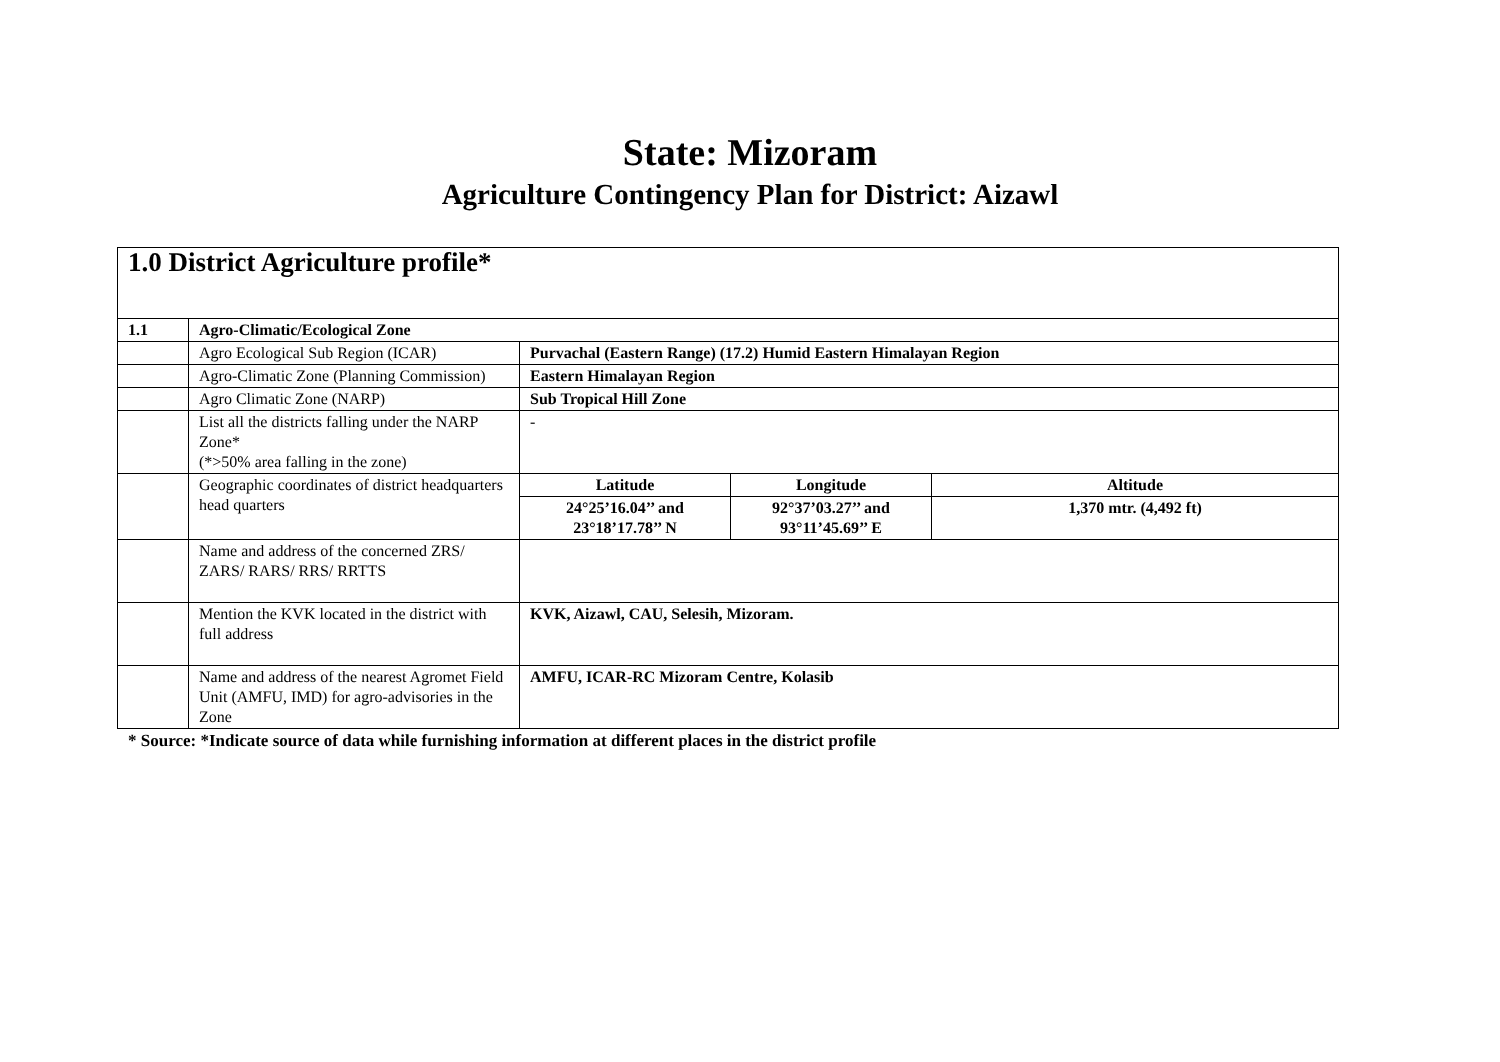State: Mizoram
Agriculture Contingency Plan for District: Aizawl
| 1.0 District Agriculture profile* | | | | |
| 1.1 | Agro-Climatic/Ecological Zone | | | |
| | Agro Ecological Sub Region (ICAR) | Purvachal (Eastern Range) (17.2) Humid Eastern Himalayan Region | | |
| | Agro-Climatic Zone (Planning Commission) | Eastern Himalayan Region | | |
| | Agro Climatic Zone (NARP) | Sub Tropical Hill Zone | | |
| | List all the districts falling under the NARP Zone* (*>50% area falling in the zone) | - | | |
| | Geographic coordinates of district headquarters head quarters | Latitude | Longitude | Altitude |
| | | 24°25’16.04’’ and 23°18’17.78’’ N | 92°37’03.27’’ and 93°11’45.69’’ E | 1,370 mtr. (4,492 ft) |
| | Name and address of the concerned ZRS/ ZARS/ RARS/ RRS/ RRTTS | | | |
| | Mention the KVK located in the district with full address | KVK, Aizawl, CAU, Selesih, Mizoram. | | |
| | Name and address of the nearest Agromet Field Unit (AMFU, IMD) for agro-advisories in the Zone | AMFU, ICAR-RC Mizoram Centre, Kolasib | | |
* Source: *Indicate source of data while furnishing information at different places in the district profile